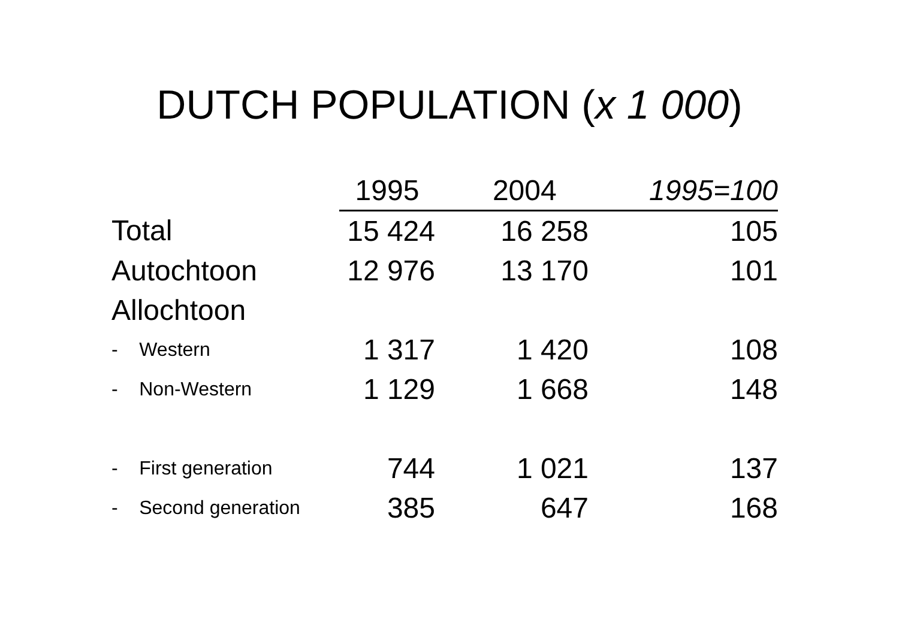DUTCH POPULATION (x 1 000)
| | 1995 | 2004 | 1995=100 |
| Total | 15 424 | 16 258 | 105 |
| Autochtoon | 12 976 | 13 170 | 101 |
| Allochtoon | | | |
| - Western | 1 317 | 1 420 | 108 |
| - Non-Western | 1 129 | 1 668 | 148 |
| - First generation | 744 | 1 021 | 137 |
| - Second generation | 385 | 647 | 168 |